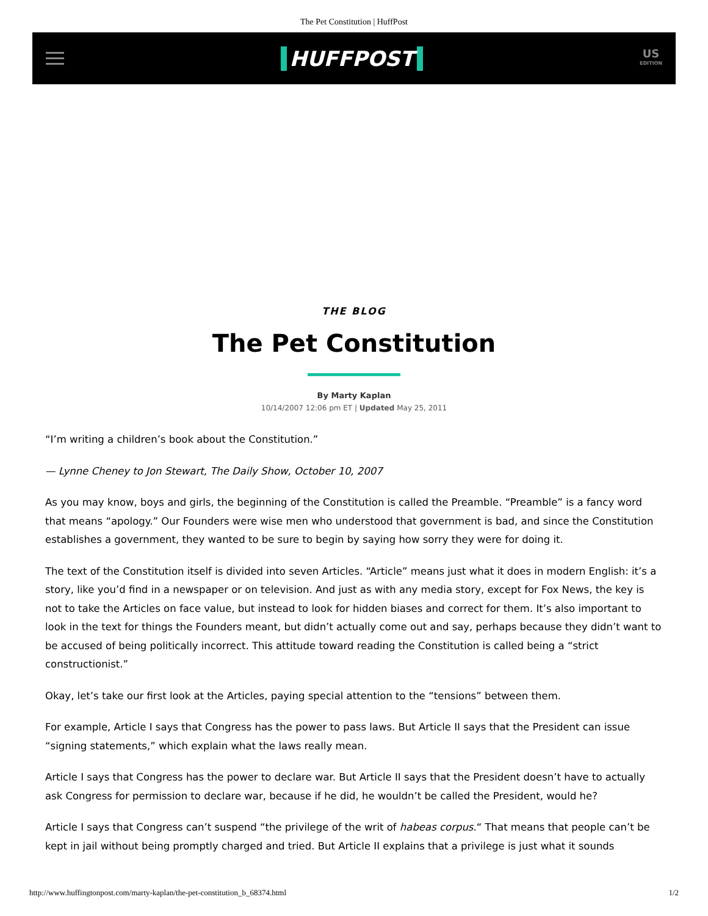The Pet Constitution | HuffPost
HUFFPOST
US
EDITION
THE BLOG
The Pet Constitution
By Marty Kaplan
10/14/2007 12:06 pm ET | Updated May 25, 2011
“I’m writing a children’s book about the Constitution.”
— Lynne Cheney to Jon Stewart, The Daily Show, October 10, 2007
As you may know, boys and girls, the beginning of the Constitution is called the Preamble. “Preamble” is a fancy word that means “apology.” Our Founders were wise men who understood that government is bad, and since the Constitution establishes a government, they wanted to be sure to begin by saying how sorry they were for doing it.
The text of the Constitution itself is divided into seven Articles. “Article” means just what it does in modern English: it’s a story, like you’d find in a newspaper or on television. And just as with any media story, except for Fox News, the key is not to take the Articles on face value, but instead to look for hidden biases and correct for them. It’s also important to look in the text for things the Founders meant, but didn’t actually come out and say, perhaps because they didn’t want to be accused of being politically incorrect. This attitude toward reading the Constitution is called being a “strict constructionist.”
Okay, let’s take our first look at the Articles, paying special attention to the “tensions” between them.
For example, Article I says that Congress has the power to pass laws. But Article II says that the President can issue “signing statements,” which explain what the laws really mean.
Article I says that Congress has the power to declare war. But Article II says that the President doesn’t have to actually ask Congress for permission to declare war, because if he did, he wouldn’t be called the President, would he?
Article I says that Congress can’t suspend “the privilege of the writ of habeas corpus.“ That means that people can’t be kept in jail without being promptly charged and tried. But Article II explains that a privilege is just what it sounds
http://www.huffingtonpost.com/marty-kaplan/the-pet-constitution_b_68374.html 1/2